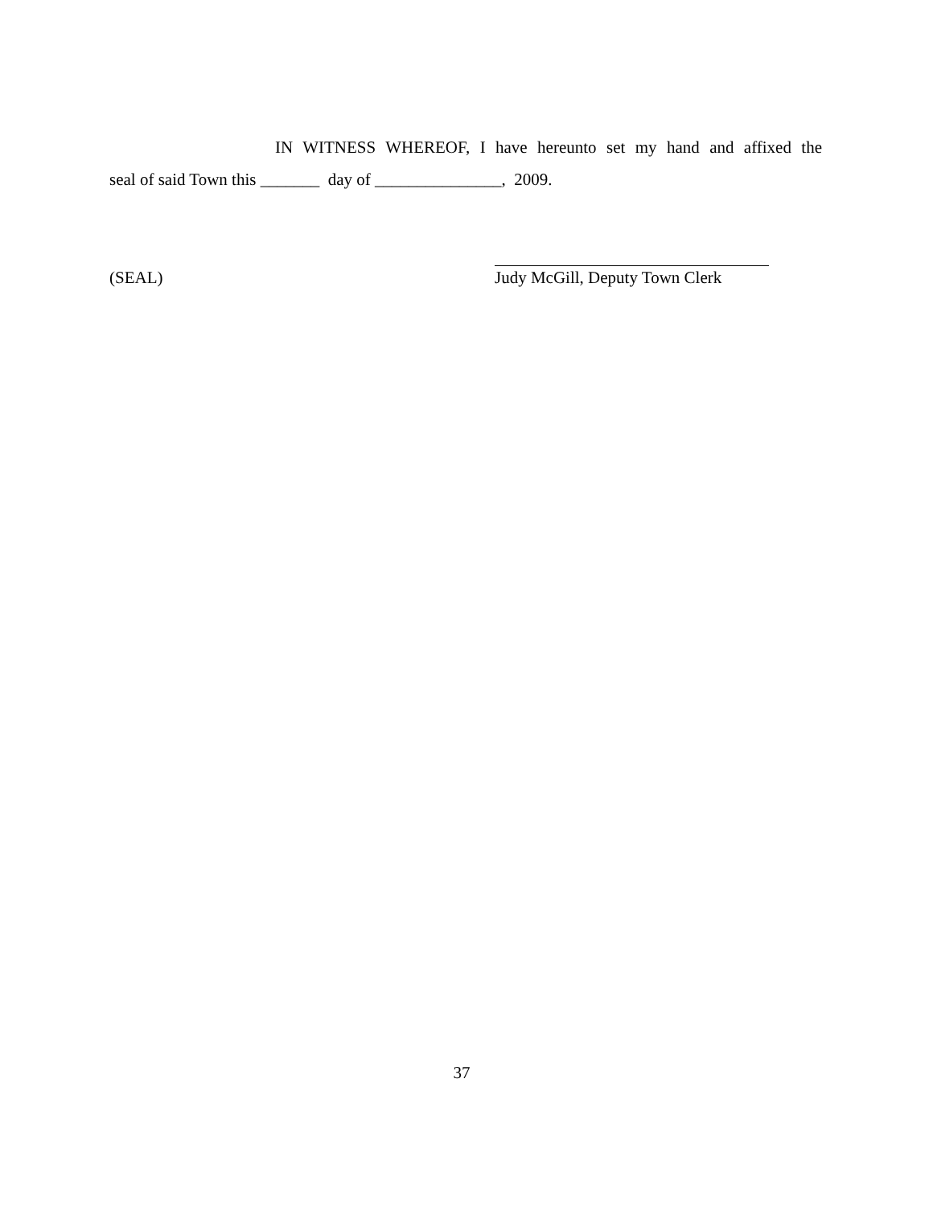IN WITNESS WHEREOF, I have hereunto set my hand and affixed the
seal of said Town this _______ day of _______________, 2009.
(SEAL) Judy McGill, Deputy Town Clerk
37